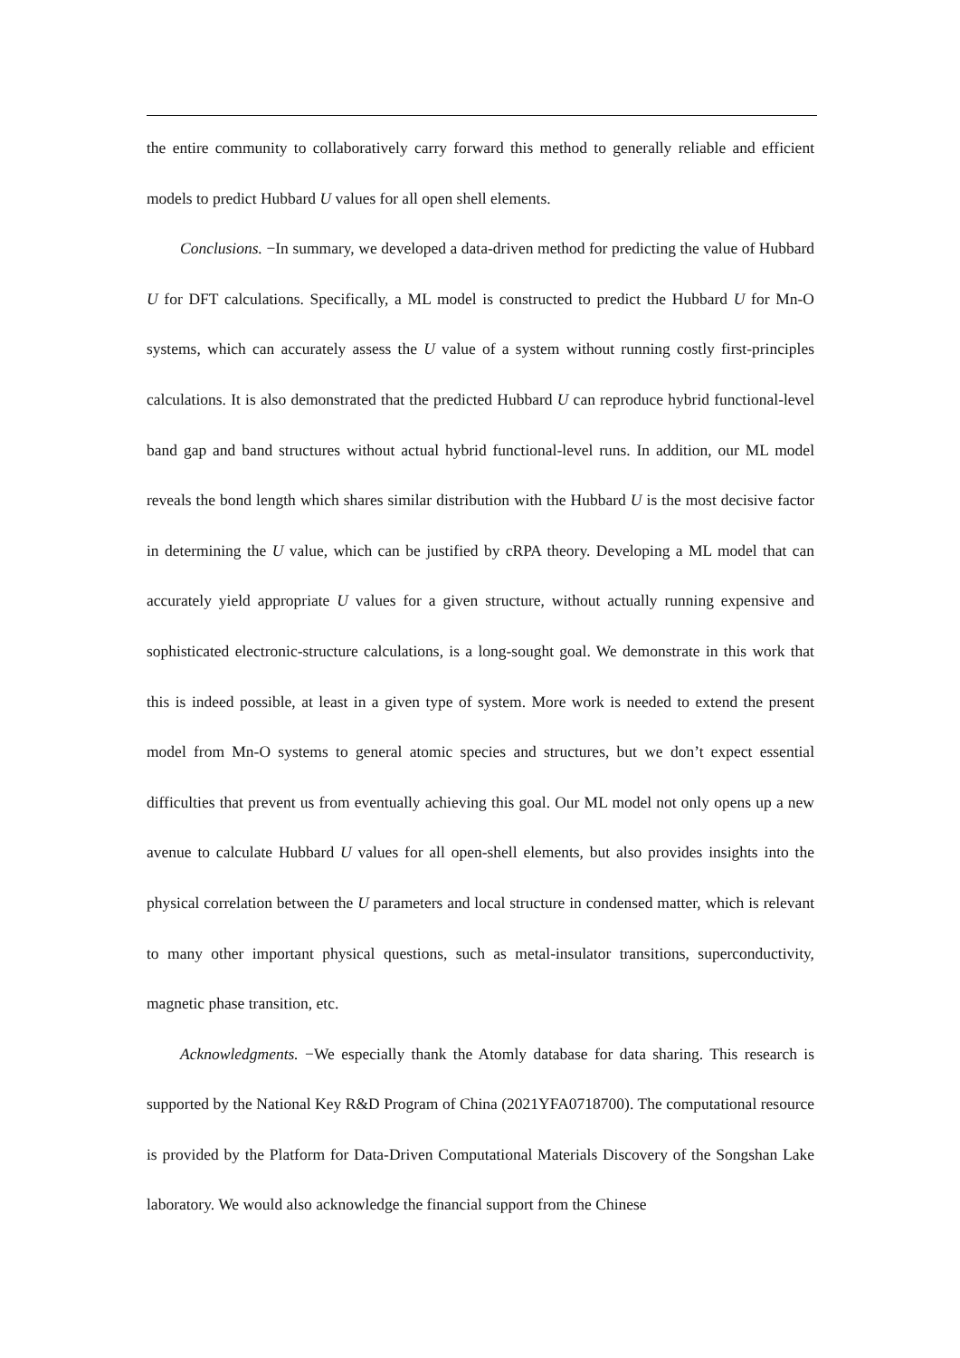the entire community to collaboratively carry forward this method to generally reliable and efficient models to predict Hubbard U values for all open shell elements.
Conclusions. −In summary, we developed a data-driven method for predicting the value of Hubbard U for DFT calculations. Specifically, a ML model is constructed to predict the Hubbard U for Mn-O systems, which can accurately assess the U value of a system without running costly first-principles calculations. It is also demonstrated that the predicted Hubbard U can reproduce hybrid functional-level band gap and band structures without actual hybrid functional-level runs. In addition, our ML model reveals the bond length which shares similar distribution with the Hubbard U is the most decisive factor in determining the U value, which can be justified by cRPA theory. Developing a ML model that can accurately yield appropriate U values for a given structure, without actually running expensive and sophisticated electronic-structure calculations, is a long-sought goal. We demonstrate in this work that this is indeed possible, at least in a given type of system. More work is needed to extend the present model from Mn-O systems to general atomic species and structures, but we don’t expect essential difficulties that prevent us from eventually achieving this goal. Our ML model not only opens up a new avenue to calculate Hubbard U values for all open-shell elements, but also provides insights into the physical correlation between the U parameters and local structure in condensed matter, which is relevant to many other important physical questions, such as metal-insulator transitions, superconductivity, magnetic phase transition, etc.
Acknowledgments. −We especially thank the Atomly database for data sharing. This research is supported by the National Key R&D Program of China (2021YFA0718700). The computational resource is provided by the Platform for Data-Driven Computational Materials Discovery of the Songshan Lake laboratory. We would also acknowledge the financial support from the Chinese